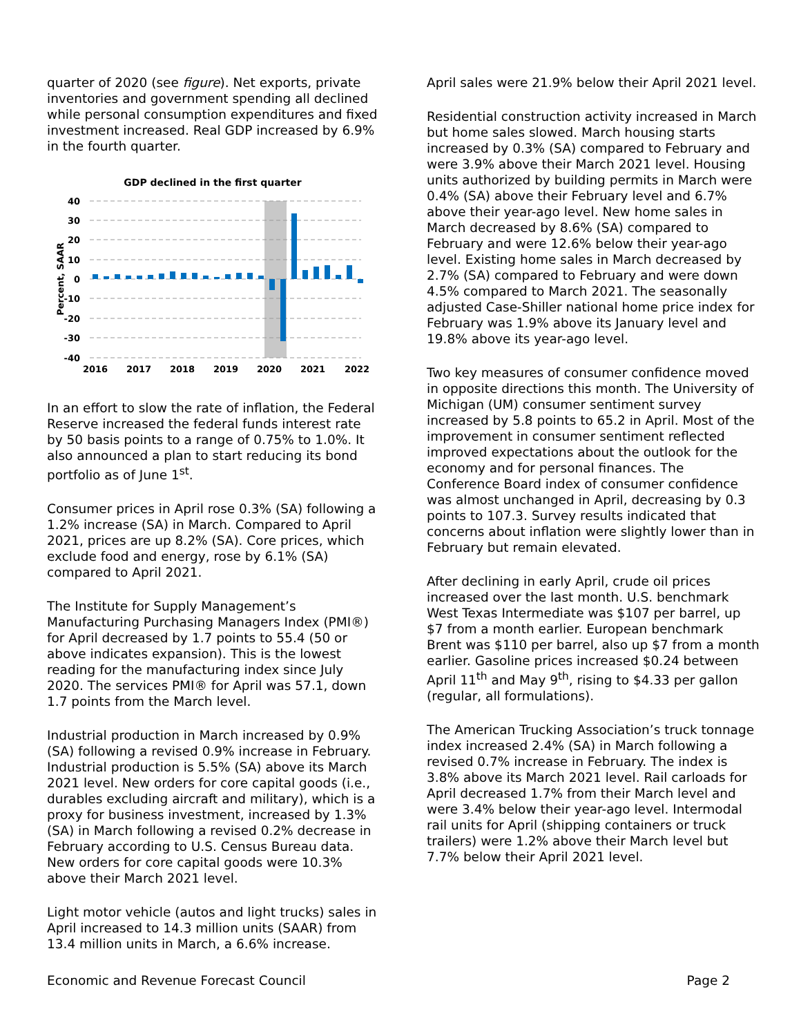quarter of 2020 (see figure). Net exports, private inventories and government spending all declined while personal consumption expenditures and fixed investment increased. Real GDP increased by 6.9% in the fourth quarter.
GDP declined in the first quarter
40
30
20
10
0
-10
-20
-30
-40
Percent, SAAR
2016
2017
2018
2019
2020
2021
2022
In an effort to slow the rate of inflation, the Federal Reserve increased the federal funds interest rate by 50 basis points to a range of 0.75% to 1.0%. It also announced a plan to start reducing its bond portfolio as of June 1<sup>st</sup>.
Consumer prices in April rose 0.3% (SA) following a 1.2% increase (SA) in March. Compared to April 2021, prices are up 8.2% (SA). Core prices, which exclude food and energy, rose by 6.1% (SA) compared to April 2021.
The Institute for Supply Management’s Manufacturing Purchasing Managers Index (PMI®) for April decreased by 1.7 points to 55.4 (50 or above indicates expansion). This is the lowest reading for the manufacturing index since July 2020. The services PMI® for April was 57.1, down 1.7 points from the March level.
Industrial production in March increased by 0.9% (SA) following a revised 0.9% increase in February. Industrial production is 5.5% (SA) above its March 2021 level. New orders for core capital goods (i.e., durables excluding aircraft and military), which is a proxy for business investment, increased by 1.3% (SA) in March following a revised 0.2% decrease in February according to U.S. Census Bureau data. New orders for core capital goods were 10.3% above their March 2021 level.
Light motor vehicle (autos and light trucks) sales in April increased to 14.3 million units (SAAR) from 13.4 million units in March, a 6.6% increase.
April sales were 21.9% below their April 2021 level.
Residential construction activity increased in March but home sales slowed. March housing starts increased by 0.3% (SA) compared to February and were 3.9% above their March 2021 level. Housing units authorized by building permits in March were 0.4% (SA) above their February level and 6.7% above their year-ago level. New home sales in March decreased by 8.6% (SA) compared to February and were 12.6% below their year-ago level. Existing home sales in March decreased by 2.7% (SA) compared to February and were down 4.5% compared to March 2021. The seasonally adjusted Case-Shiller national home price index for February was 1.9% above its January level and 19.8% above its year-ago level.
Two key measures of consumer confidence moved in opposite directions this month. The University of Michigan (UM) consumer sentiment survey increased by 5.8 points to 65.2 in April. Most of the improvement in consumer sentiment reflected improved expectations about the outlook for the economy and for personal finances. The Conference Board index of consumer confidence was almost unchanged in April, decreasing by 0.3 points to 107.3. Survey results indicated that concerns about inflation were slightly lower than in February but remain elevated.
After declining in early April, crude oil prices increased over the last month. U.S. benchmark West Texas Intermediate was $107 per barrel, up $7 from a month earlier. European benchmark Brent was $110 per barrel, also up $7 from a month earlier. Gasoline prices increased $0.24 between April 11<sup>th</sup> and May 9<sup>th</sup>, rising to $4.33 per gallon (regular, all formulations).
The American Trucking Association’s truck tonnage index increased 2.4% (SA) in March following a revised 0.7% increase in February. The index is 3.8% above its March 2021 level. Rail carloads for April decreased 1.7% from their March level and were 3.4% below their year-ago level. Intermodal rail units for April (shipping containers or truck trailers) were 1.2% above their March level but 7.7% below their April 2021 level.
Economic and Revenue Forecast Council Page 2